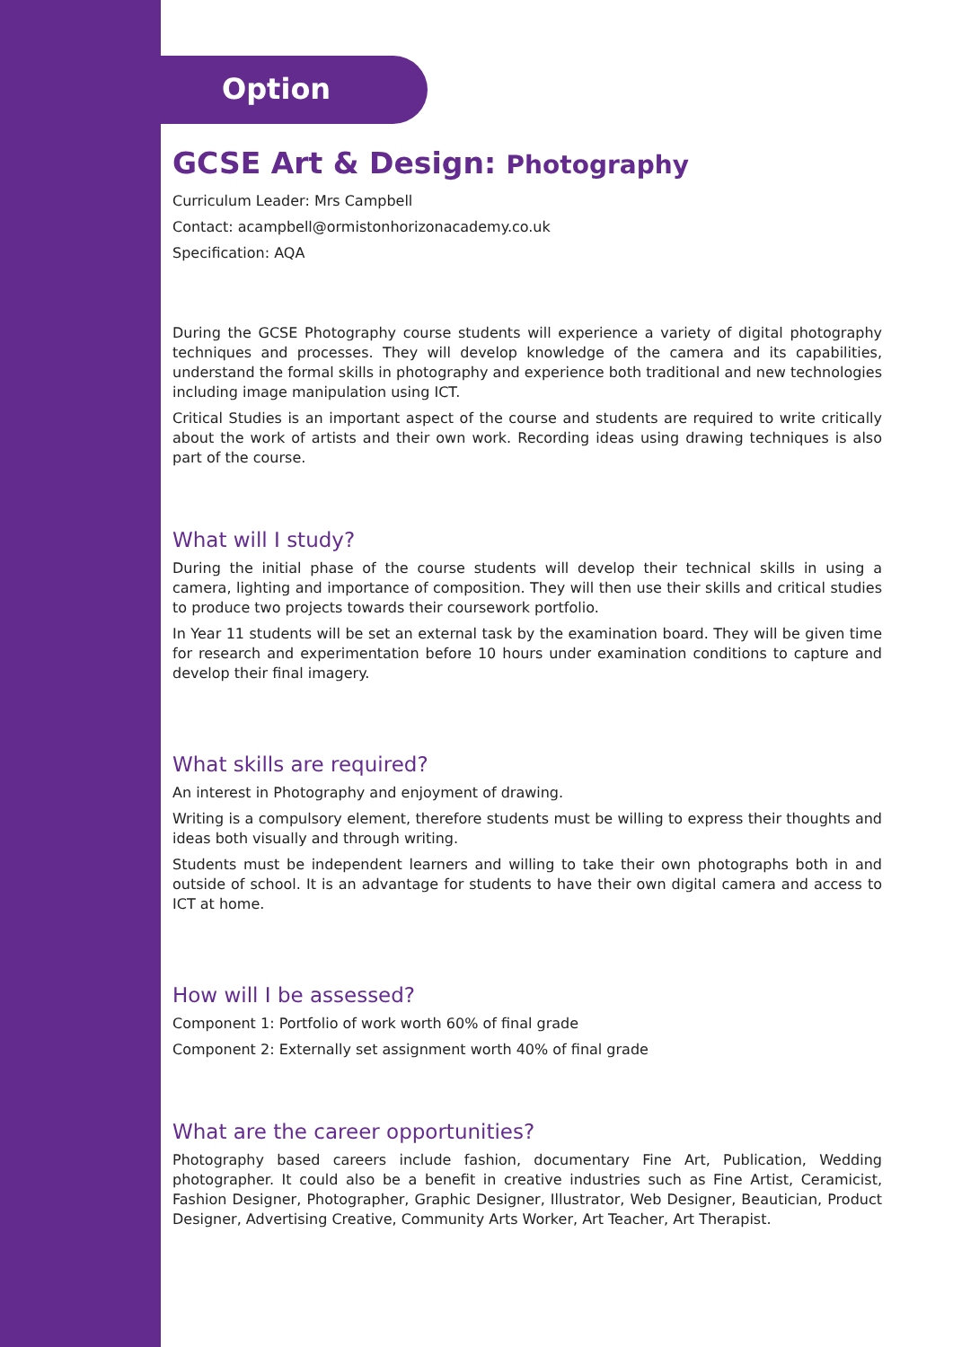Option
GCSE Art & Design: Photography
Curriculum Leader: Mrs Campbell
Contact: acampbell@ormistonhorizonacademy.co.uk
Specification: AQA
During the GCSE Photography course students will experience a variety of digital photography techniques and processes. They will develop knowledge of the camera and its capabilities, understand the formal skills in photography and experience both traditional and new technologies including image manipulation using ICT.
Critical Studies is an important aspect of the course and students are required to write critically about the work of artists and their own work. Recording ideas using drawing techniques is also part of the course.
What will I study?
During the initial phase of the course students will develop their technical skills in using a camera, lighting and importance of composition. They will then use their skills and critical studies to produce two projects towards their coursework portfolio.
In Year 11 students will be set an external task by the examination board. They will be given time for research and experimentation before 10 hours under examination conditions to capture and develop their final imagery.
What skills are required?
An interest in Photography and enjoyment of drawing.
Writing is a compulsory element, therefore students must be willing to express their thoughts and ideas both visually and through writing.
Students must be independent learners and willing to take their own photographs both in and outside of school. It is an advantage for students to have their own digital camera and access to ICT at home.
How will I be assessed?
Component 1: Portfolio of work worth 60% of final grade
Component 2: Externally set assignment worth 40% of final grade
What are the career opportunities?
Photography based careers include fashion, documentary Fine Art, Publication, Wedding photographer. It could also be a benefit in creative industries such as Fine Artist, Ceramicist, Fashion Designer, Photographer, Graphic Designer, Illustrator, Web Designer, Beautician, Product Designer, Advertising Creative, Community Arts Worker, Art Teacher, Art Therapist.